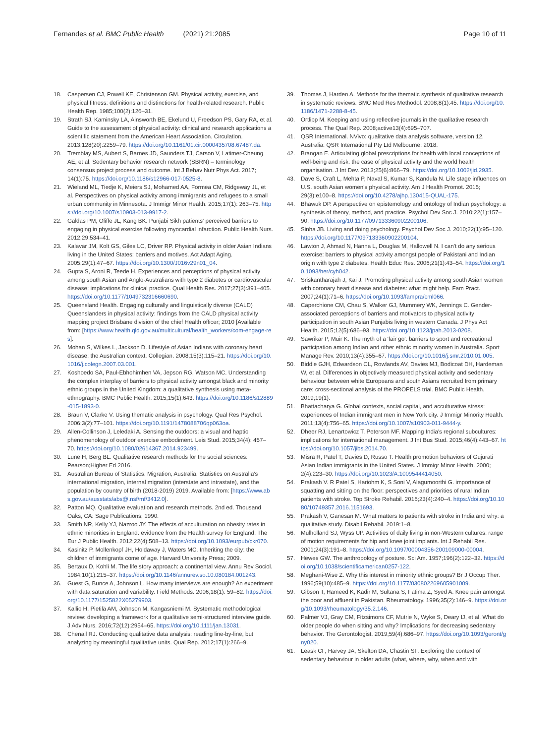Fernandes et al. BMC Public Health (2021) 21:2085 Page 10 of 11
18. Caspersen CJ, Powell KE, Christenson GM. Physical activity, exercise, and physical fitness: definitions and distinctions for health-related research. Public Health Rep. 1985;100(2):126–31.
19. Strath SJ, Kaminsky LA, Ainsworth BE, Ekelund U, Freedson PS, Gary RA, et al. Guide to the assessment of physical activity: clinical and research applications a scientific statement from the American Heart Association. Circulation. 2013;128(20):2259–79. https://doi.org/10.1161/01.cir.0000435708.67487.da.
20. Tremblay MS, Aubert S, Barnes JD, Saunders TJ, Carson V, Latimer-Cheung AE, et al. Sedentary behavior research network (SBRN) – terminology consensus project process and outcome. Int J Behav Nutr Phys Act. 2017; 14(1):75. https://doi.org/10.1186/s12966-017-0525-8.
21. Wieland ML, Tiedje K, Meiers SJ, Mohamed AA, Formea CM, Ridgeway JL, et al. Perspectives on physical activity among immigrants and refugees to a small urban community in Minnesota. J Immigr Minor Health. 2015;17(1): 263–75. https://doi.org/10.1007/s10903-013-9917-2.
22. Galdas PM, Oliffe JL, Kang BK. Punjabi Sikh patients' perceived barriers to engaging in physical exercise following myocardial infarction. Public Health Nurs. 2012;29:534–41.
23. Kalavar JM, Kolt GS, Giles LC, Driver RP. Physical activity in older Asian Indians living in the United States: barriers and motives. Act Adapt Aging. 2005;29(1):47–67. https://doi.org/10.1300/J016v29n01_04.
24. Gupta S, Aroni R, Teede H. Experiences and perceptions of physical activity among south Asian and Anglo-Australians with type 2 diabetes or cardiovascular disease: implications for clinical practice. Qual Health Res. 2017;27(3):391–405. https://doi.org/10.1177/1049732316660690.
25. Queensland Health. Engaging culturally and linguistically diverse (CALD) Queenslanders in physical activity: findings from the CALD physical activity mapping project Brisbane division of the chief Health officer; 2010 [Available from: [https://www.health.qld.gov.au/multicultural/health_workers/com-engage-res].
26. Mohan S, Wilkes L, Jackson D. Lifestyle of Asian Indians with coronary heart disease: the Australian context. Collegian. 2008;15(3):115–21. https://doi.org/10.1016/j.colegn.2007.03.001.
27. Koshoedo SA, Paul-Ebhohimhen VA, Jepson RG, Watson MC. Understanding the complex interplay of barriers to physical activity amongst black and minority ethnic groups in the United Kingdom: a qualitative synthesis using meta-ethnography. BMC Public Health. 2015;15(1):643. https://doi.org/10.1186/s12889-015-1893-0.
28. Braun V, Clarke V. Using thematic analysis in psychology. Qual Res Psychol. 2006;3(2):77–101. https://doi.org/10.1191/1478088706qp063oa.
29. Allen-Collinson J, Leledaki A. Sensing the outdoors: a visual and haptic phenomenology of outdoor exercise embodiment. Leis Stud. 2015;34(4): 457–70. https://doi.org/10.1080/02614367.2014.923499.
30. Lune H, Berg BL. Qualitative research methods for the social sciences: Pearson;Higher Ed 2016.
31. Australian Bureau of Statistics. Migration, Australia. Statistics on Australia's international migration, internal migration (interstate and intrastate), and the population by country of birth (2018-2019) 2019. Available from: [https://www.abs.gov.au/ausstats/abs@.nsf/mf/3412.0].
32. Patton MQ. Qualitative evaluation and research methods. 2nd ed. Thousand Oaks, CA: Sage Publications; 1990.
33. Smith NR, Kelly YJ, Nazroo JY. The effects of acculturation on obesity rates in ethnic minorities in England: evidence from the Health survey for England. The Eur J Public Health. 2012;22(4):508–13. https://doi.org/10.1093/eurpub/ckr070.
34. Kasinitz P, Mollenkopf JH, Holdaway J, Waters MC. Inheriting the city: the children of immigrants come of age. Harvard University Press; 2009.
35. Bertaux D, Kohli M. The life story approach: a continental view. Annu Rev Sociol. 1984;10(1):215–37. https://doi.org/10.1146/annurev.so.10.080184.001243.
36. Guest G, Bunce A, Johnson L. How many interviews are enough? An experiment with data saturation and variability. Field Methods. 2006;18(1): 59–82. https://doi.org/10.1177/1525822X05279903.
37. Kallio H, Pietilä AM, Johnson M, Kangasniemi M. Systematic methodological review: developing a framework for a qualitative semi-structured interview guide. J Adv Nurs. 2016;72(12):2954–65. https://doi.org/10.1111/jan.13031.
38. Chenail RJ. Conducting qualitative data analysis: reading line-by-line, but analyzing by meaningful qualitative units. Qual Rep. 2012;17(1):266–9.
39. Thomas J, Harden A. Methods for the thematic synthesis of qualitative research in systematic reviews. BMC Med Res Methodol. 2008;8(1):45. https://doi.org/10.1186/1471-2288-8-45.
40. Ortlipp M. Keeping and using reflective journals in the qualitative research process. The Qual Rep. 2008;active13(4):695–707.
41. QSR International. NVivo: qualitative data analysis software, version 12. Australia: QSR International Pty Ltd Melbourne; 2018.
42. Brangan E. Articulating global prescriptions for health with local conceptions of well-being and risk: the case of physical activity and the world health organisation. J Int Dev. 2013;25(6):866–79. https://doi.org/10.1002/jid.2935.
43. Dave S, Craft L, Mehta P, Naval S, Kumar S, Kandula N. Life stage influences on U.S. south Asian women's physical activity. Am J Health Promot. 2015; 29(3):e100–8. https://doi.org/10.4278/ajhp.130415-QUAL-175.
44. Bhawuk DP. A perspective on epistemology and ontology of Indian psychology: a synthesis of theory, method, and practice. Psychol Dev Soc J. 2010;22(1):157–90. https://doi.org/10.1177/097133360902200106.
45. Sinha JB. Living and doing psychology. Psychol Dev Soc J. 2010;22(1):95–120. https://doi.org/10.1177/097133360902200104.
46. Lawton J, Ahmad N, Hanna L, Douglas M, Hallowell N. I can't do any serious exercise: barriers to physical activity amongst people of Pakistani and Indian origin with type 2 diabetes. Health Educ Res. 2006;21(1):43–54. https://doi.org/10.1093/her/cyh042.
47. Sriskantharajah J, Kai J. Promoting physical activity among south Asian women with coronary heart disease and diabetes: what might help. Fam Pract. 2007;24(1):71–6. https://doi.org/10.1093/fampra/cml066.
48. Caperchione CM, Chau S, Walker GJ, Mummery WK, Jennings C. Gender-associated perceptions of barriers and motivators to physical activity participation in south Asian Punjabis living in western Canada. J Phys Act Health. 2015;12(5):686–93. https://doi.org/10.1123/jpah.2013-0208.
49. Sawrikar P, Muir K. The myth of a 'fair go': barriers to sport and recreational participation among Indian and other ethnic minority women in Australia. Sport Manage Rev. 2010;13(4):355–67. https://doi.org/10.1016/j.smr.2010.01.005.
50. Biddle GJH, Edwardson CL, Rowlands AV, Davies MJ, Bodicoat DH, Hardeman W, et al. Differences in objectively measured physical activity and sedentary behaviour between white Europeans and south Asians recruited from primary care: cross-sectional analysis of the PROPELS trial. BMC Public Health. 2019;19(1).
51. Bhattacharya G. Global contexts, social capital, and acculturative stress: experiences of Indian immigrant men in New York city. J Immigr Minority Health. 2011;13(4):756–65. https://doi.org/10.1007/s10903-011-9444-y.
52. Dheer RJ, Lenartowicz T, Peterson MF. Mapping India's regional subcultures: implications for international management. J Int Bus Stud. 2015;46(4):443–67. https://doi.org/10.1057/jibs.2014.70.
53. Misra R, Patel T, Davies D, Russo T. Health promotion behaviors of Gujurati Asian Indian immigrants in the United States. J Immigr Minor Health. 2000; 2(4):223–30. https://doi.org/10.1023/A:1009544414050.
54. Prakash V. R Patel S, Hariohm K, S Soni V, Alagumoorthi G. importance of squatting and sitting on the floor: perspectives and priorities of rural Indian patients with stroke. Top Stroke Rehabil. 2016;23(4):240–4. https://doi.org/10.1080/10749357.2016.1151693.
55. Prakash V, Ganesan M. What matters to patients with stroke in India and why: a qualitative study. Disabil Rehabil. 2019:1–8.
56. Mulholland SJ, Wyss UP. Activities of daily living in non-Western cultures: range of motion requirements for hip and knee joint implants. Int J Rehabil Res. 2001;24(3):191–8. https://doi.org/10.1097/00004356-200109000-00004.
57. Hewes GW. The anthropology of posture. Sci Am. 1957;196(2):122–32. https://doi.org/10.1038/scientificamerican0257-122.
58. Meghani-Wise Z. Why this interest in minority ethnic groups? Br J Occup Ther. 1996;59(10):485–9. https://doi.org/10.1177/030802269605901009.
59. Gibson T, Hameed K, Kadir M, Sultana S, Fatima Z, Syed A. Knee pain amongst the poor and affluent in Pakistan. Rheumatology. 1996;35(2):146–9. https://doi.org/10.1093/rheumatology/35.2.146.
60. Palmer VJ, Gray CM, Fitzsimons CF, Mutrie N, Wyke S, Deary IJ, et al. What do older people do when sitting and why? Implications for decreasing sedentary behavior. The Gerontologist. 2019;59(4):686–97. https://doi.org/10.1093/geront/gny020.
61. Leask CF, Harvey JA, Skelton DA, Chastin SF. Exploring the context of sedentary behaviour in older adults (what, where, why, when and with